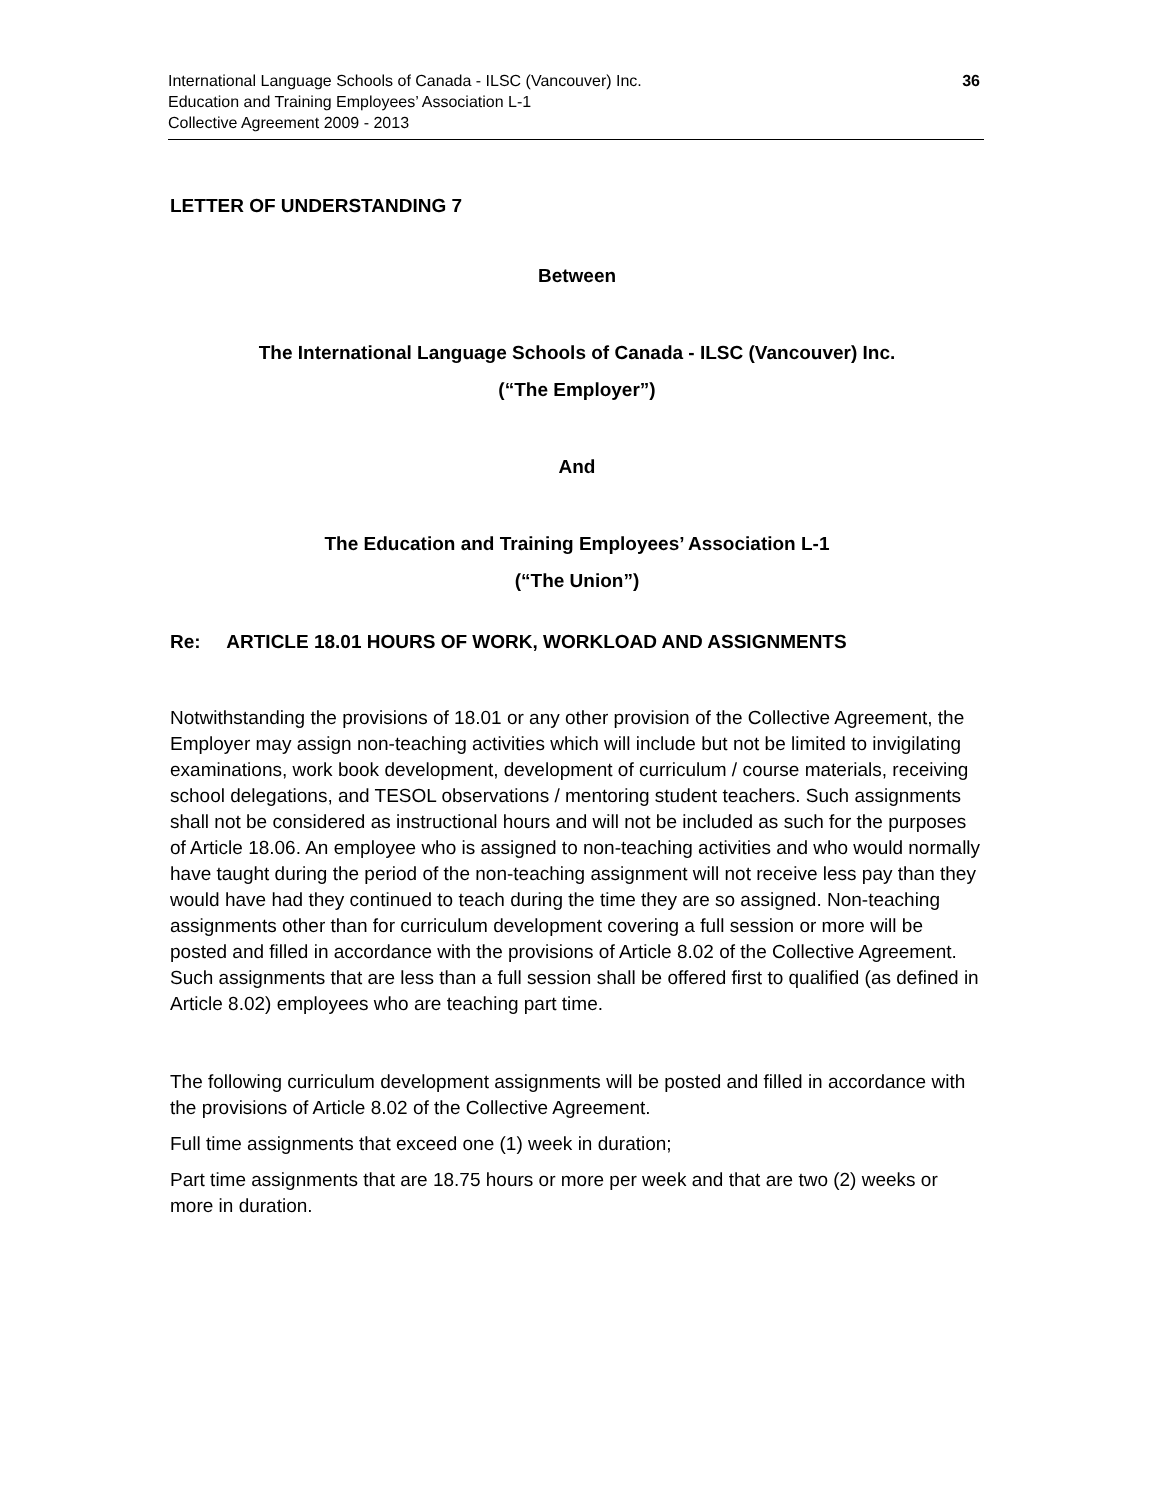International Language Schools of Canada - ILSC (Vancouver) Inc.
Education and Training Employees’ Association L-1
Collective Agreement 2009 - 2013
36
LETTER OF UNDERSTANDING 7
Between
The International Language Schools of Canada - ILSC (Vancouver) Inc.
(“The Employer”)
And
The Education and Training Employees’ Association L-1
(“The Union”)
Re: ARTICLE 18.01 HOURS OF WORK, WORKLOAD AND ASSIGNMENTS
Notwithstanding the provisions of 18.01 or any other provision of the Collective Agreement, the Employer may assign non-teaching activities which will include but not be limited to invigilating examinations, work book development, development of curriculum / course materials, receiving school delegations, and TESOL observations / mentoring student teachers. Such assignments shall not be considered as instructional hours and will not be included as such for the purposes of Article 18.06. An employee who is assigned to non-teaching activities and who would normally have taught during the period of the non-teaching assignment will not receive less pay than they would have had they continued to teach during the time they are so assigned. Non-teaching assignments other than for curriculum development covering a full session or more will be posted and filled in accordance with the provisions of Article 8.02 of the Collective Agreement. Such assignments that are less than a full session shall be offered first to qualified (as defined in Article 8.02) employees who are teaching part time.
The following curriculum development assignments will be posted and filled in accordance with the provisions of Article 8.02 of the Collective Agreement.
Full time assignments that exceed one (1) week in duration;
Part time assignments that are 18.75 hours or more per week and that are two (2) weeks or more in duration.